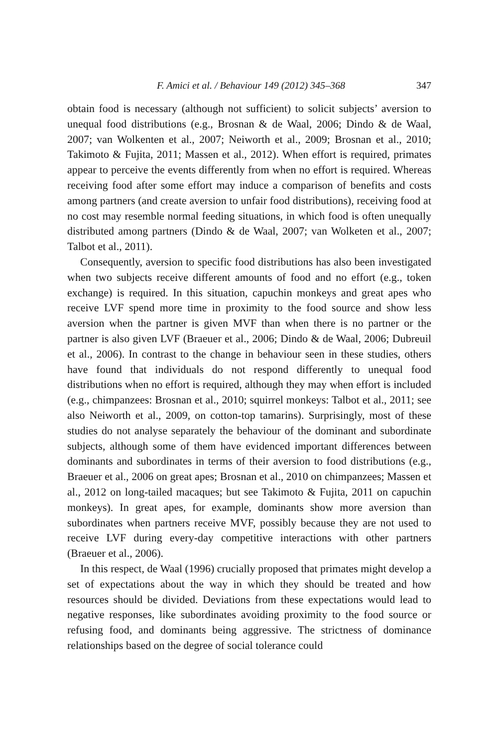F. Amici et al. / Behaviour 149 (2012) 345–368 347
obtain food is necessary (although not sufficient) to solicit subjects’ aversion to unequal food distributions (e.g., Brosnan & de Waal, 2006; Dindo & de Waal, 2007; van Wolkenten et al., 2007; Neiworth et al., 2009; Brosnan et al., 2010; Takimoto & Fujita, 2011; Massen et al., 2012). When effort is required, primates appear to perceive the events differently from when no effort is required. Whereas receiving food after some effort may induce a comparison of benefits and costs among partners (and create aversion to unfair food distributions), receiving food at no cost may resemble normal feeding situations, in which food is often unequally distributed among partners (Dindo & de Waal, 2007; van Wolketen et al., 2007; Talbot et al., 2011).
Consequently, aversion to specific food distributions has also been investigated when two subjects receive different amounts of food and no effort (e.g., token exchange) is required. In this situation, capuchin monkeys and great apes who receive LVF spend more time in proximity to the food source and show less aversion when the partner is given MVF than when there is no partner or the partner is also given LVF (Braeuer et al., 2006; Dindo & de Waal, 2006; Dubreuil et al., 2006). In contrast to the change in behaviour seen in these studies, others have found that individuals do not respond differently to unequal food distributions when no effort is required, although they may when effort is included (e.g., chimpanzees: Brosnan et al., 2010; squirrel monkeys: Talbot et al., 2011; see also Neiworth et al., 2009, on cotton-top tamarins). Surprisingly, most of these studies do not analyse separately the behaviour of the dominant and subordinate subjects, although some of them have evidenced important differences between dominants and subordinates in terms of their aversion to food distributions (e.g., Braeuer et al., 2006 on great apes; Brosnan et al., 2010 on chimpanzees; Massen et al., 2012 on long-tailed macaques; but see Takimoto & Fujita, 2011 on capuchin monkeys). In great apes, for example, dominants show more aversion than subordinates when partners receive MVF, possibly because they are not used to receive LVF during every-day competitive interactions with other partners (Braeuer et al., 2006).
In this respect, de Waal (1996) crucially proposed that primates might develop a set of expectations about the way in which they should be treated and how resources should be divided. Deviations from these expectations would lead to negative responses, like subordinates avoiding proximity to the food source or refusing food, and dominants being aggressive. The strictness of dominance relationships based on the degree of social tolerance could